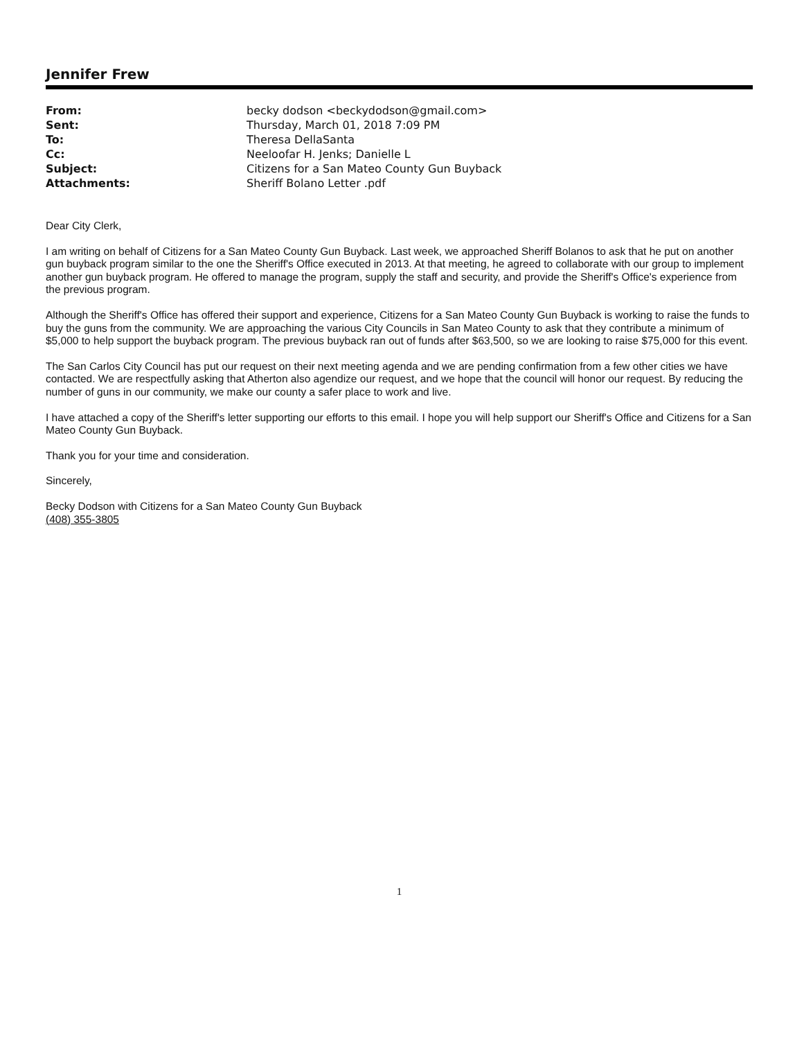Jennifer Frew
| From: | becky dodson <beckydodson@gmail.com> |
| Sent: | Thursday, March 01, 2018 7:09 PM |
| To: | Theresa DellaSanta |
| Cc: | Neeloofar H. Jenks; Danielle L |
| Subject: | Citizens for a San Mateo County Gun Buyback |
| Attachments: | Sheriff Bolano Letter .pdf |
Dear City Clerk,
I am writing on behalf of Citizens for a San Mateo County Gun Buyback. Last week, we approached Sheriff Bolanos to ask that he put on another gun buyback program similar to the one the Sheriff's Office executed in 2013. At that meeting, he agreed to collaborate with our group to implement another gun buyback program. He offered to manage the program, supply the staff and security, and provide the Sheriff's Office's experience from the previous program.
Although the Sheriff's Office has offered their support and experience, Citizens for a San Mateo County Gun Buyback is working to raise the funds to buy the guns from the community. We are approaching the various City Councils in San Mateo County to ask that they contribute a minimum of $5,000 to help support the buyback program. The previous buyback ran out of funds after $63,500, so we are looking to raise $75,000 for this event.
The San Carlos City Council has put our request on their next meeting agenda and we are pending confirmation from a few other cities we have contacted. We are respectfully asking that Atherton also agendize our request, and we hope that the council will honor our request. By reducing the number of guns in our community, we make our county a safer place to work and live.
I have attached a copy of the Sheriff's letter supporting our efforts to this email. I hope you will help support our Sheriff's Office and Citizens for a San Mateo County Gun Buyback.
Thank you for your time and consideration.
Sincerely,
Becky Dodson with Citizens for a San Mateo County Gun Buyback
(408) 355-3805
1